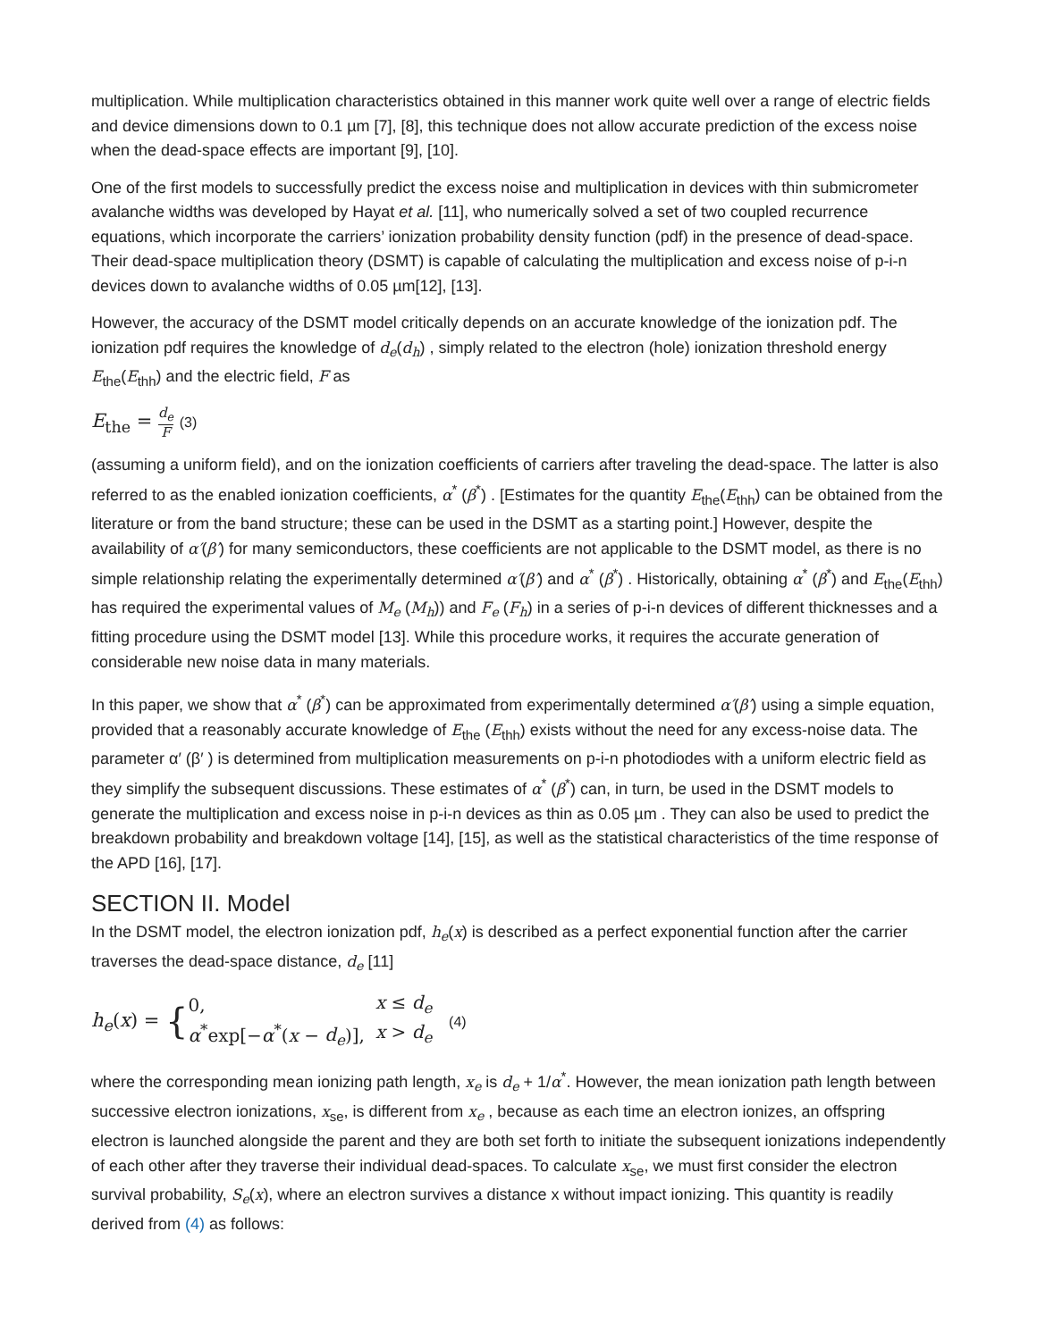multiplication. While multiplication characteristics obtained in this manner work quite well over a range of electric fields and device dimensions down to 0.1 µm [7], [8], this technique does not allow accurate prediction of the excess noise when the dead-space effects are important [9], [10].
One of the first models to successfully predict the excess noise and multiplication in devices with thin submicrometer avalanche widths was developed by Hayat et al. [11], who numerically solved a set of two coupled recurrence equations, which incorporate the carriers’ ionization probability density function (pdf) in the presence of dead-space. Their dead-space multiplication theory (DSMT) is capable of calculating the multiplication and excess noise of p-i-n devices down to avalanche widths of 0.05 µm[12], [13].
However, the accuracy of the DSMT model critically depends on an accurate knowledge of the ionization pdf. The ionization pdf requires the knowledge of d<sub>e</sub>(d<sub>h</sub>) , simply related to the electron (hole) ionization threshold energy E<sub>the</sub>(E<sub>thh</sub>) and the electric field, F as
E<sub>the</sub> = d<sub>e</sub> F (3)
(assuming a uniform field), and on the ionization coefficients of carriers after traveling the dead-space. The latter is also referred to as the enabled ionization coefficients, α<sup>*</sup> (β<sup>*</sup>) . [Estimates for the quantity E<sub>the</sub>(E<sub>thh</sub>) can be obtained from the literature or from the band structure; these can be used in the DSMT as a starting point.] However, despite the availability of α′(β′) for many semiconductors, these coefficients are not applicable to the DSMT model, as there is no simple relationship relating the experimentally determined α′(β′) and α<sup>*</sup> (β<sup>*</sup>) . Historically, obtaining α<sup>*</sup> (β<sup>*</sup>) and E<sub>the</sub>(E<sub>thh</sub>) has required the experimental values of M<sub>e</sub> (M<sub>h</sub>)) and F<sub>e</sub> (F<sub>h</sub>) in a series of p-i-n devices of different thicknesses and a fitting procedure using the DSMT model [13]. While this procedure works, it requires the accurate generation of considerable new noise data in many materials.
In this paper, we show that α<sup>*</sup> (β<sup>*</sup>) can be approximated from experimentally determined α′(β′) using a simple equation, provided that a reasonably accurate knowledge of E<sub>the</sub> (E<sub>thh</sub>) exists without the need for any excess-noise data. The parameter α′ (β′ ) is determined from multiplication measurements on p-i-n photodiodes with a uniform electric field as they simplify the subsequent discussions. These estimates of α<sup>*</sup> (β<sup>*</sup>) can, in turn, be used in the DSMT models to generate the multiplication and excess noise in p-i-n devices as thin as 0.05 µm . They can also be used to predict the breakdown probability and breakdown voltage [14], [15], as well as the statistical characteristics of the time response of the APD [16], [17].
SECTION II. Model
In the DSMT model, the electron ionization pdf, h<sub>e</sub>(x) is described as a perfect exponential function after the carrier traverses the dead-space distance, d<sub>e</sub> [11]
h<sub>e</sub>(x) = {
| 0, | x ≤ d<sub>e</sub> |
| α<sup>*</sup>exp[− α<sup>*</sup>( x − d<sub>e</sub> )], | x > d<sub>e</sub> |
(4)
where the corresponding mean ionizing path length, x<sub>e</sub> is d<sub>e</sub> + 1/α<sup>*</sup>. However, the mean ionization path length between successive electron ionizations, x<sub>se</sub>, is different from x<sub>e</sub> , because as each time an electron ionizes, an offspring electron is launched alongside the parent and they are both set forth to initiate the subsequent ionizations independently of each other after they traverse their individual dead-spaces. To calculate x<sub>se</sub>, we must first consider the electron survival probability, S<sub>e</sub>(x), where an electron survives a distance x without impact ionizing. This quantity is readily derived from (4) as follows: